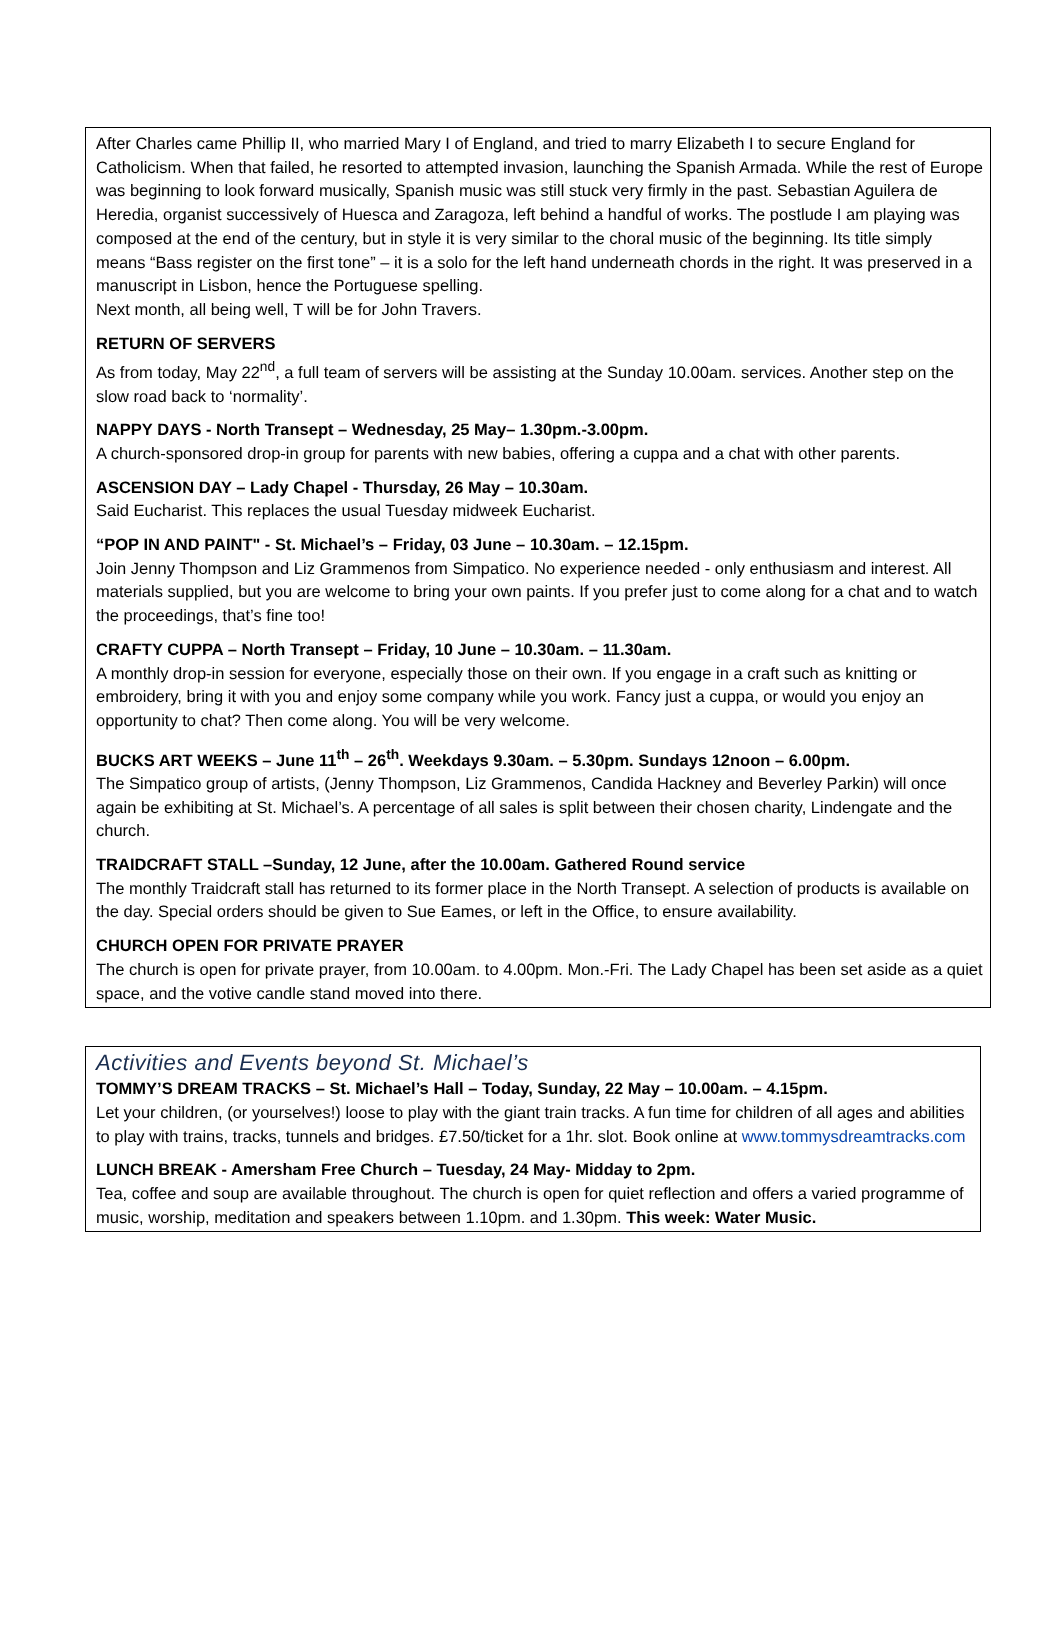After Charles came Phillip II, who married Mary I of England, and tried to marry Elizabeth I to secure England for Catholicism. When that failed, he resorted to attempted invasion, launching the Spanish Armada. While the rest of Europe was beginning to look forward musically, Spanish music was still stuck very firmly in the past. Sebastian Aguilera de Heredia, organist successively of Huesca and Zaragoza, left behind a handful of works. The postlude I am playing was composed at the end of the century, but in style it is very similar to the choral music of the beginning. Its title simply means “Bass register on the first tone” – it is a solo for the left hand underneath chords in the right. It was preserved in a manuscript in Lisbon, hence the Portuguese spelling.
Next month, all being well, T will be for John Travers.
RETURN OF SERVERS
As from today, May 22<sup>nd</sup>, a full team of servers will be assisting at the Sunday 10.00am. services. Another step on the slow road back to ‘normality’.
NAPPY DAYS - North Transept – Wednesday, 25 May– 1.30pm.-3.00pm.
A church-sponsored drop-in group for parents with new babies, offering a cuppa and a chat with other parents.
ASCENSION DAY – Lady Chapel - Thursday, 26 May – 10.30am.
Said Eucharist. This replaces the usual Tuesday midweek Eucharist.
“POP IN AND PAINT" - St. Michael’s – Friday, 03 June – 10.30am. – 12.15pm.
Join Jenny Thompson and Liz Grammenos from Simpatico. No experience needed - only enthusiasm and interest. All materials supplied, but you are welcome to bring your own paints. If you prefer just to come along for a chat and to watch the proceedings, that’s fine too!
CRAFTY CUPPA – North Transept – Friday, 10 June – 10.30am. – 11.30am.
A monthly drop-in session for everyone, especially those on their own. If you engage in a craft such as knitting or embroidery, bring it with you and enjoy some company while you work. Fancy just a cuppa, or would you enjoy an opportunity to chat? Then come along. You will be very welcome.
BUCKS ART WEEKS – June 11<sup>th</sup> – 26<sup>th</sup>. Weekdays 9.30am. – 5.30pm. Sundays 12noon – 6.00pm.
The Simpatico group of artists, (Jenny Thompson, Liz Grammenos, Candida Hackney and Beverley Parkin) will once again be exhibiting at St. Michael’s. A percentage of all sales is split between their chosen charity, Lindengate and the church.
TRAIDCRAFT STALL –Sunday, 12 June, after the 10.00am. Gathered Round service
The monthly Traidcraft stall has returned to its former place in the North Transept. A selection of products is available on the day. Special orders should be given to Sue Eames, or left in the Office, to ensure availability.
CHURCH OPEN FOR PRIVATE PRAYER
The church is open for private prayer, from 10.00am. to 4.00pm. Mon.-Fri. The Lady Chapel has been set aside as a quiet space, and the votive candle stand moved into there.
Activities and Events beyond St. Michael’s
TOMMY’S DREAM TRACKS – St. Michael’s Hall – Today, Sunday, 22 May – 10.00am. – 4.15pm.
Let your children, (or yourselves!) loose to play with the giant train tracks. A fun time for children of all ages and abilities to play with trains, tracks, tunnels and bridges. £7.50/ticket for a 1hr. slot. Book online at www.tommysdreamtracks.com
LUNCH BREAK - Amersham Free Church – Tuesday, 24 May- Midday to 2pm.
Tea, coffee and soup are available throughout. The church is open for quiet reflection and offers a varied programme of music, worship, meditation and speakers between 1.10pm. and 1.30pm. This week: Water Music.